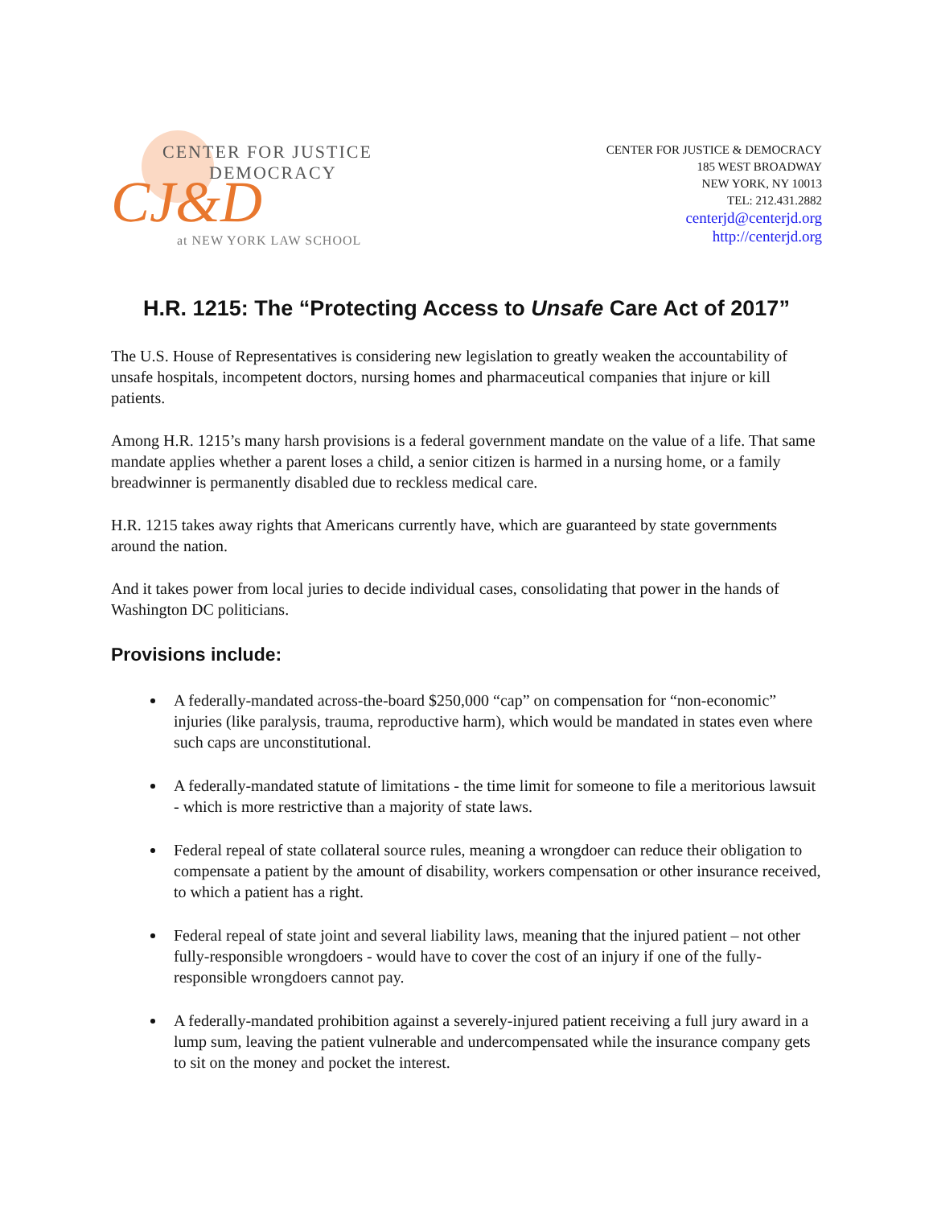CENTER FOR JUSTICE
DEMOCRACY
CJ&D
at NEW YORK LAW SCHOOL
CENTER FOR JUSTICE & DEMOCRACY
185 WEST BROADWAY
NEW YORK, NY 10013
TEL: 212.431.2882
centerjd@centerjd.org
http://centerjd.org
H.R. 1215: The “Protecting Access to Unsafe Care Act of 2017”
The U.S. House of Representatives is considering new legislation to greatly weaken the accountability of unsafe hospitals, incompetent doctors, nursing homes and pharmaceutical companies that injure or kill patients.
Among H.R. 1215’s many harsh provisions is a federal government mandate on the value of a life. That same mandate applies whether a parent loses a child, a senior citizen is harmed in a nursing home, or a family breadwinner is permanently disabled due to reckless medical care.
H.R. 1215 takes away rights that Americans currently have, which are guaranteed by state governments around the nation.
And it takes power from local juries to decide individual cases, consolidating that power in the hands of Washington DC politicians.
Provisions include:
A federally-mandated across-the-board $250,000 “cap” on compensation for “non-economic” injuries (like paralysis, trauma, reproductive harm), which would be mandated in states even where such caps are unconstitutional.
A federally-mandated statute of limitations - the time limit for someone to file a meritorious lawsuit - which is more restrictive than a majority of state laws.
Federal repeal of state collateral source rules, meaning a wrongdoer can reduce their obligation to compensate a patient by the amount of disability, workers compensation or other insurance received, to which a patient has a right.
Federal repeal of state joint and several liability laws, meaning that the injured patient – not other fully-responsible wrongdoers - would have to cover the cost of an injury if one of the fully-responsible wrongdoers cannot pay.
A federally-mandated prohibition against a severely-injured patient receiving a full jury award in a lump sum, leaving the patient vulnerable and undercompensated while the insurance company gets to sit on the money and pocket the interest.